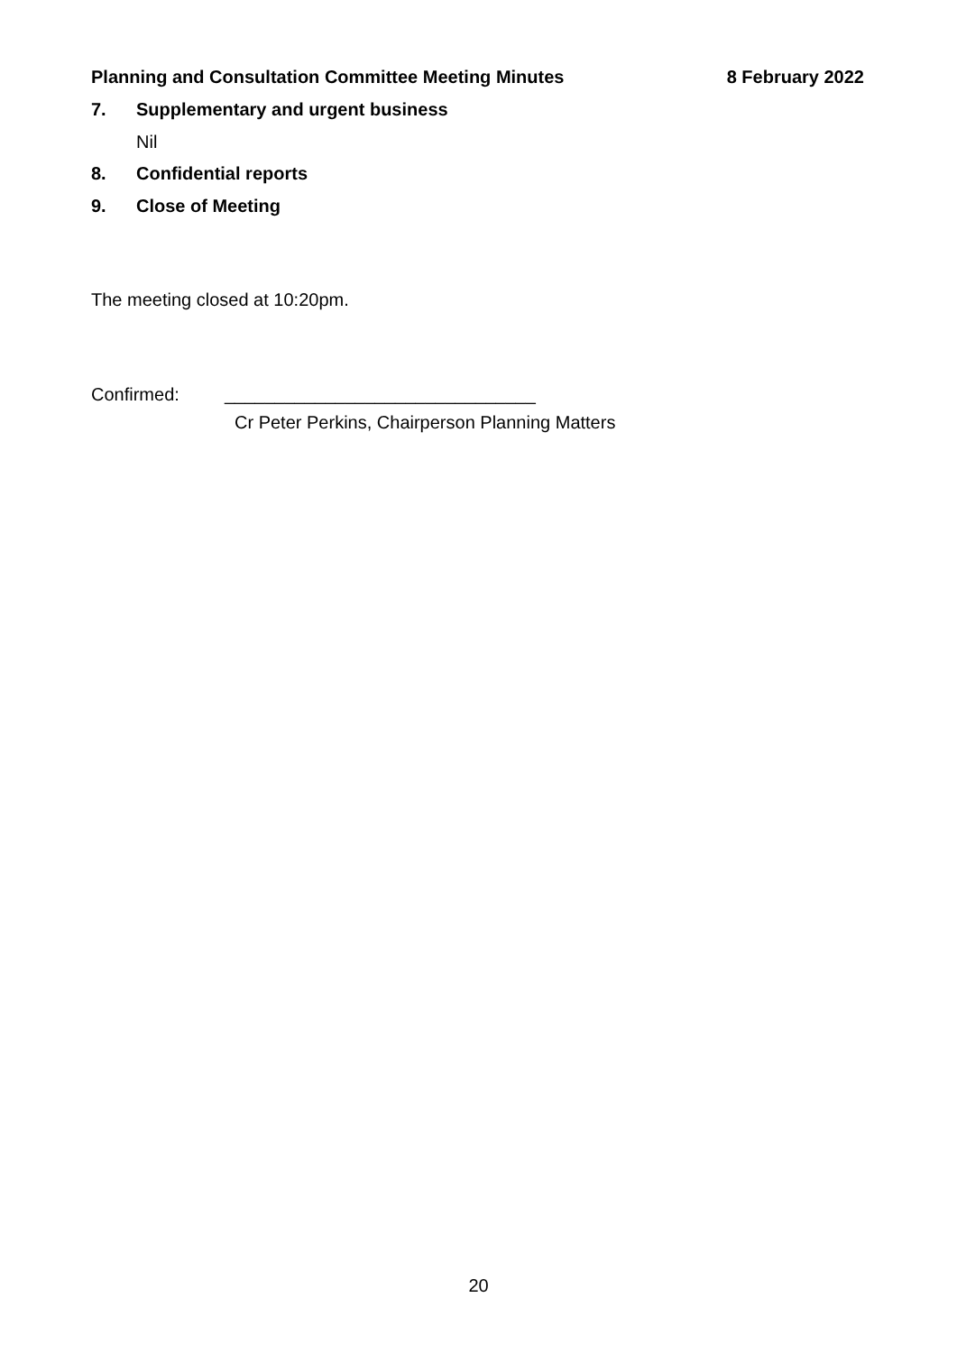Planning and Consultation Committee Meeting Minutes 8 February 2022
7. Supplementary and urgent business
Nil
8. Confidential reports
9. Close of Meeting
The meeting closed at 10:20pm.
Confirmed: _______________________________
Cr Peter Perkins, Chairperson Planning Matters
20